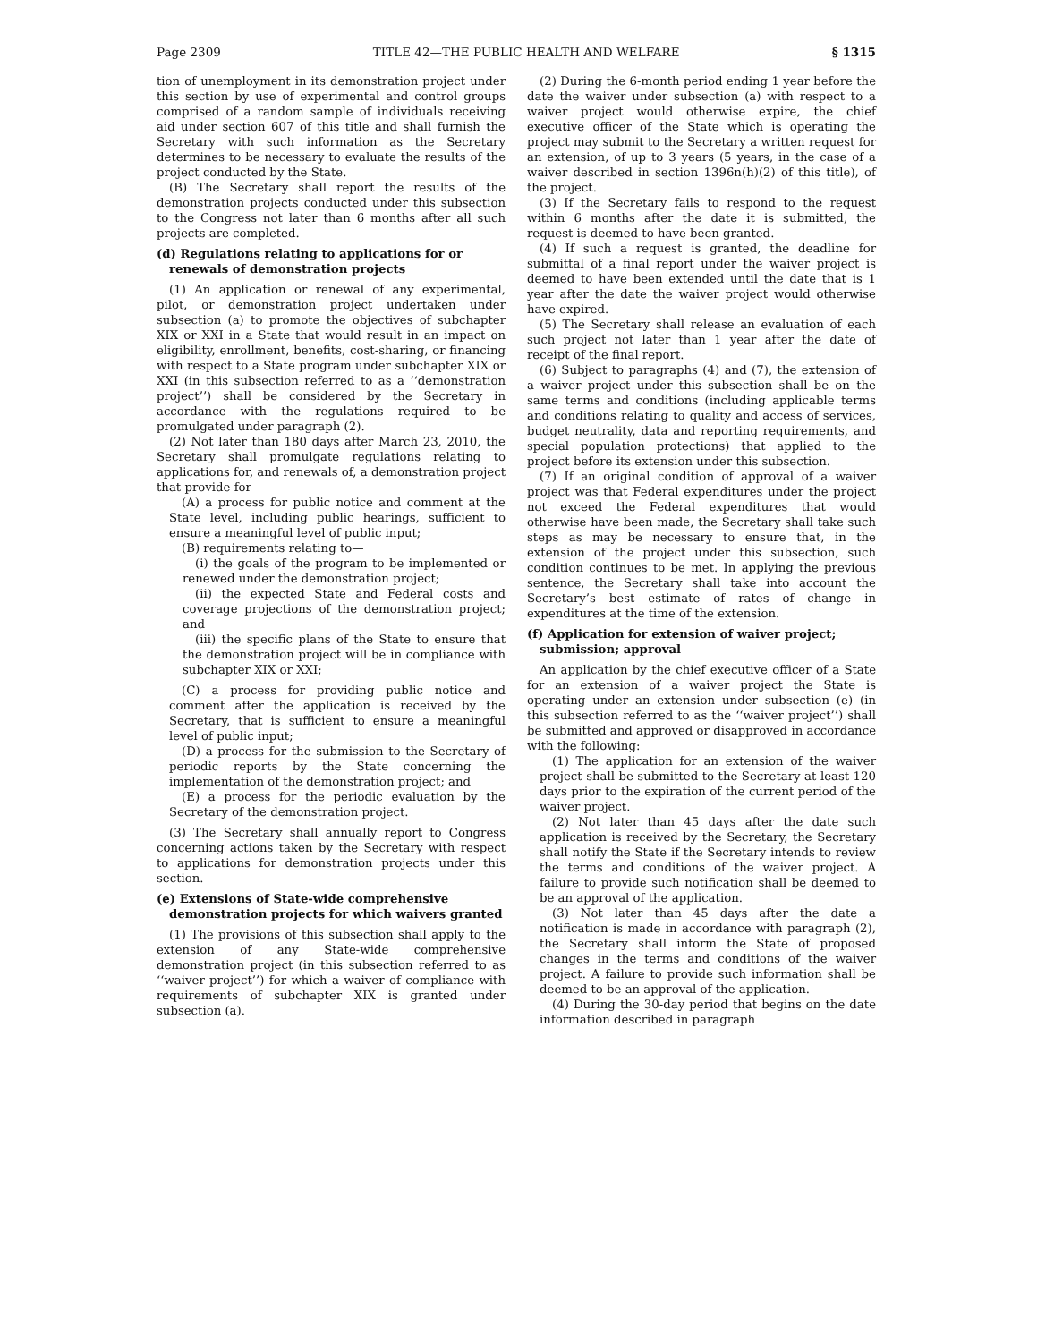Page 2309 TITLE 42—THE PUBLIC HEALTH AND WELFARE § 1315
tion of unemployment in its demonstration project under this section by use of experimental and control groups comprised of a random sample of individuals receiving aid under section 607 of this title and shall furnish the Secretary with such information as the Secretary determines to be necessary to evaluate the results of the project conducted by the State.
(B) The Secretary shall report the results of the demonstration projects conducted under this subsection to the Congress not later than 6 months after all such projects are completed.
(d) Regulations relating to applications for or renewals of demonstration projects
(1) An application or renewal of any experimental, pilot, or demonstration project undertaken under subsection (a) to promote the objectives of subchapter XIX or XXI in a State that would result in an impact on eligibility, enrollment, benefits, cost-sharing, or financing with respect to a State program under subchapter XIX or XXI (in this subsection referred to as a ‘‘demonstration project’’) shall be considered by the Secretary in accordance with the regulations required to be promulgated under paragraph (2).
(2) Not later than 180 days after March 23, 2010, the Secretary shall promulgate regulations relating to applications for, and renewals of, a demonstration project that provide for—
(A) a process for public notice and comment at the State level, including public hearings, sufficient to ensure a meaningful level of public input;
(B) requirements relating to—
(i) the goals of the program to be implemented or renewed under the demonstration project;
(ii) the expected State and Federal costs and coverage projections of the demonstration project; and
(iii) the specific plans of the State to ensure that the demonstration project will be in compliance with subchapter XIX or XXI;
(C) a process for providing public notice and comment after the application is received by the Secretary, that is sufficient to ensure a meaningful level of public input;
(D) a process for the submission to the Secretary of periodic reports by the State concerning the implementation of the demonstration project; and
(E) a process for the periodic evaluation by the Secretary of the demonstration project.
(3) The Secretary shall annually report to Congress concerning actions taken by the Secretary with respect to applications for demonstration projects under this section.
(e) Extensions of State-wide comprehensive demonstration projects for which waivers granted
(1) The provisions of this subsection shall apply to the extension of any State-wide comprehensive demonstration project (in this subsection referred to as ‘‘waiver project’’) for which a waiver of compliance with requirements of subchapter XIX is granted under subsection (a).
(2) During the 6-month period ending 1 year before the date the waiver under subsection (a) with respect to a waiver project would otherwise expire, the chief executive officer of the State which is operating the project may submit to the Secretary a written request for an extension, of up to 3 years (5 years, in the case of a waiver described in section 1396n(h)(2) of this title), of the project.
(3) If the Secretary fails to respond to the request within 6 months after the date it is submitted, the request is deemed to have been granted.
(4) If such a request is granted, the deadline for submittal of a final report under the waiver project is deemed to have been extended until the date that is 1 year after the date the waiver project would otherwise have expired.
(5) The Secretary shall release an evaluation of each such project not later than 1 year after the date of receipt of the final report.
(6) Subject to paragraphs (4) and (7), the extension of a waiver project under this subsection shall be on the same terms and conditions (including applicable terms and conditions relating to quality and access of services, budget neutrality, data and reporting requirements, and special population protections) that applied to the project before its extension under this subsection.
(7) If an original condition of approval of a waiver project was that Federal expenditures under the project not exceed the Federal expenditures that would otherwise have been made, the Secretary shall take such steps as may be necessary to ensure that, in the extension of the project under this subsection, such condition continues to be met. In applying the previous sentence, the Secretary shall take into account the Secretary’s best estimate of rates of change in expenditures at the time of the extension.
(f) Application for extension of waiver project; submission; approval
An application by the chief executive officer of a State for an extension of a waiver project the State is operating under an extension under subsection (e) (in this subsection referred to as the ‘‘waiver project’’) shall be submitted and approved or disapproved in accordance with the following:
(1) The application for an extension of the waiver project shall be submitted to the Secretary at least 120 days prior to the expiration of the current period of the waiver project.
(2) Not later than 45 days after the date such application is received by the Secretary, the Secretary shall notify the State if the Secretary intends to review the terms and conditions of the waiver project. A failure to provide such notification shall be deemed to be an approval of the application.
(3) Not later than 45 days after the date a notification is made in accordance with paragraph (2), the Secretary shall inform the State of proposed changes in the terms and conditions of the waiver project. A failure to provide such information shall be deemed to be an approval of the application.
(4) During the 30-day period that begins on the date information described in paragraph